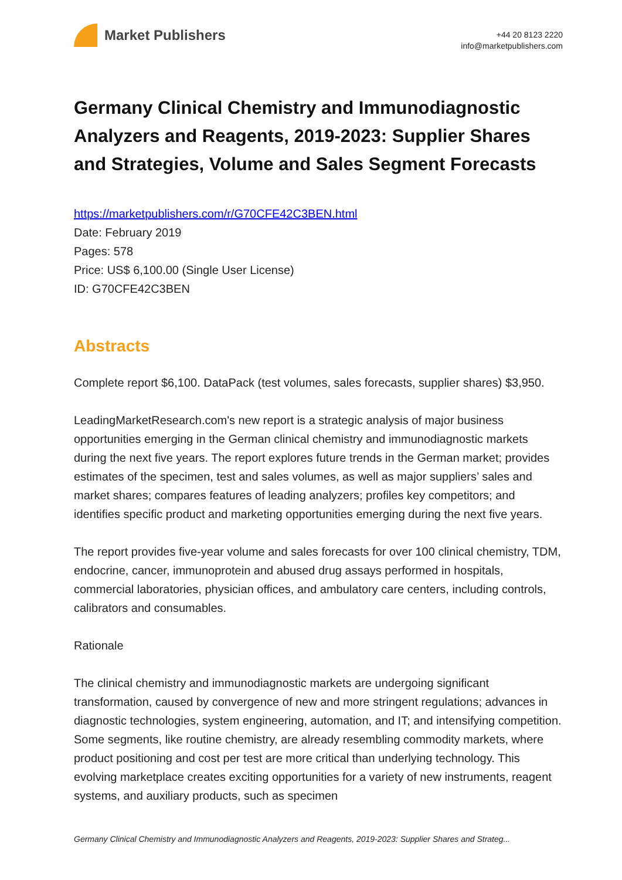Market Publishers
+44 20 8123 2220
info@marketpublishers.com
Germany Clinical Chemistry and Immunodiagnostic Analyzers and Reagents, 2019-2023: Supplier Shares and Strategies, Volume and Sales Segment Forecasts
https://marketpublishers.com/r/G70CFE42C3BEN.html
Date: February 2019
Pages: 578
Price: US$ 6,100.00 (Single User License)
ID: G70CFE42C3BEN
Abstracts
Complete report $6,100. DataPack (test volumes, sales forecasts, supplier shares) $3,950.
LeadingMarketResearch.com's new report is a strategic analysis of major business opportunities emerging in the German clinical chemistry and immunodiagnostic markets during the next five years. The report explores future trends in the German market; provides estimates of the specimen, test and sales volumes, as well as major suppliers’ sales and market shares; compares features of leading analyzers; profiles key competitors; and identifies specific product and marketing opportunities emerging during the next five years.
The report provides five-year volume and sales forecasts for over 100 clinical chemistry, TDM, endocrine, cancer, immunoprotein and abused drug assays performed in hospitals, commercial laboratories, physician offices, and ambulatory care centers, including controls, calibrators and consumables.
Rationale
The clinical chemistry and immunodiagnostic markets are undergoing significant transformation, caused by convergence of new and more stringent regulations; advances in diagnostic technologies, system engineering, automation, and IT; and intensifying competition. Some segments, like routine chemistry, are already resembling commodity markets, where product positioning and cost per test are more critical than underlying technology. This evolving marketplace creates exciting opportunities for a variety of new instruments, reagent systems, and auxiliary products, such as specimen
Germany Clinical Chemistry and Immunodiagnostic Analyzers and Reagents, 2019-2023: Supplier Shares and Strateg...